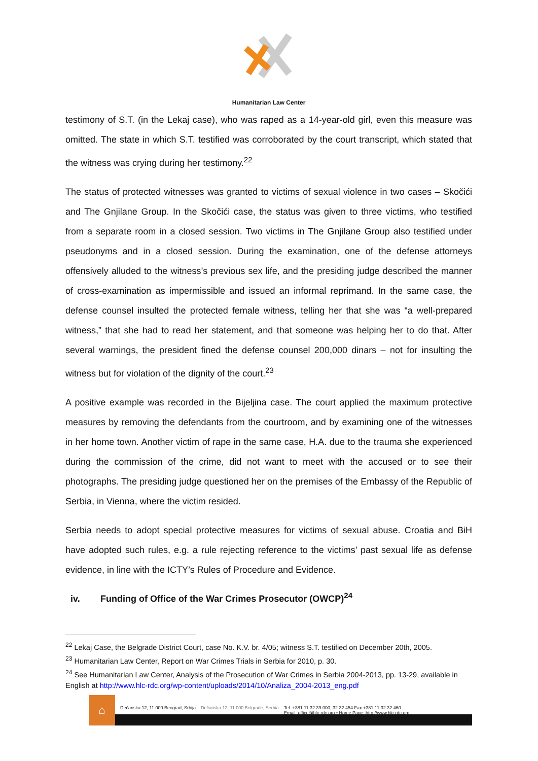Humanitarian Law Center
testimony of S.T. (in the Lekaj case), who was raped as a 14-year-old girl, even this measure was omitted. The state in which S.T. testified was corroborated by the court transcript, which stated that the witness was crying during her testimony.<sup>22</sup>
The status of protected witnesses was granted to victims of sexual violence in two cases – Skočići and The Gnjilane Group. In the Skočići case, the status was given to three victims, who testified from a separate room in a closed session. Two victims in The Gnjilane Group also testified under pseudonyms and in a closed session. During the examination, one of the defense attorneys offensively alluded to the witness’s previous sex life, and the presiding judge described the manner of cross-examination as impermissible and issued an informal reprimand. In the same case, the defense counsel insulted the protected female witness, telling her that she was “a well-prepared witness,” that she had to read her statement, and that someone was helping her to do that. After several warnings, the president fined the defense counsel 200,000 dinars – not for insulting the witness but for violation of the dignity of the court.<sup>23</sup>
A positive example was recorded in the Bijeljina case. The court applied the maximum protective measures by removing the defendants from the courtroom, and by examining one of the witnesses in her home town. Another victim of rape in the same case, H.A. due to the trauma she experienced during the commission of the crime, did not want to meet with the accused or to see their photographs. The presiding judge questioned her on the premises of the Embassy of the Republic of Serbia, in Vienna, where the victim resided.
Serbia needs to adopt special protective measures for victims of sexual abuse. Croatia and BiH have adopted such rules, e.g. a rule rejecting reference to the victims’ past sexual life as defense evidence, in line with the ICTY’s Rules of Procedure and Evidence.
iv. Funding of Office of the War Crimes Prosecutor (OWCP)<sup>24</sup>
<sup>22</sup> Lekaj Case, the Belgrade District Court, case No. K.V. br. 4/05; witness S.T. testified on December 20th, 2005.
<sup>23</sup> Humanitarian Law Center, Report on War Crimes Trials in Serbia for 2010, p. 30.
<sup>24</sup> See Humanitarian Law Center, Analysis of the Prosecution of War Crimes in Serbia 2004-2013, pp. 13-29, available in English at http://www.hlc-rdc.org/wp-content/uploads/2014/10/Analiza_2004-2013_eng.pdf
⌂
Dečanska 12, 11 000 Beograd, Srbija Dečanska 12, 11 000 Belgrade, Serbia Tel. +381 11 32 39 000; 32 32 454 Fax +381 11 32 32 460
Email: office@hlc-rdc.org • Home Page: http://www.hlc-rdc.org